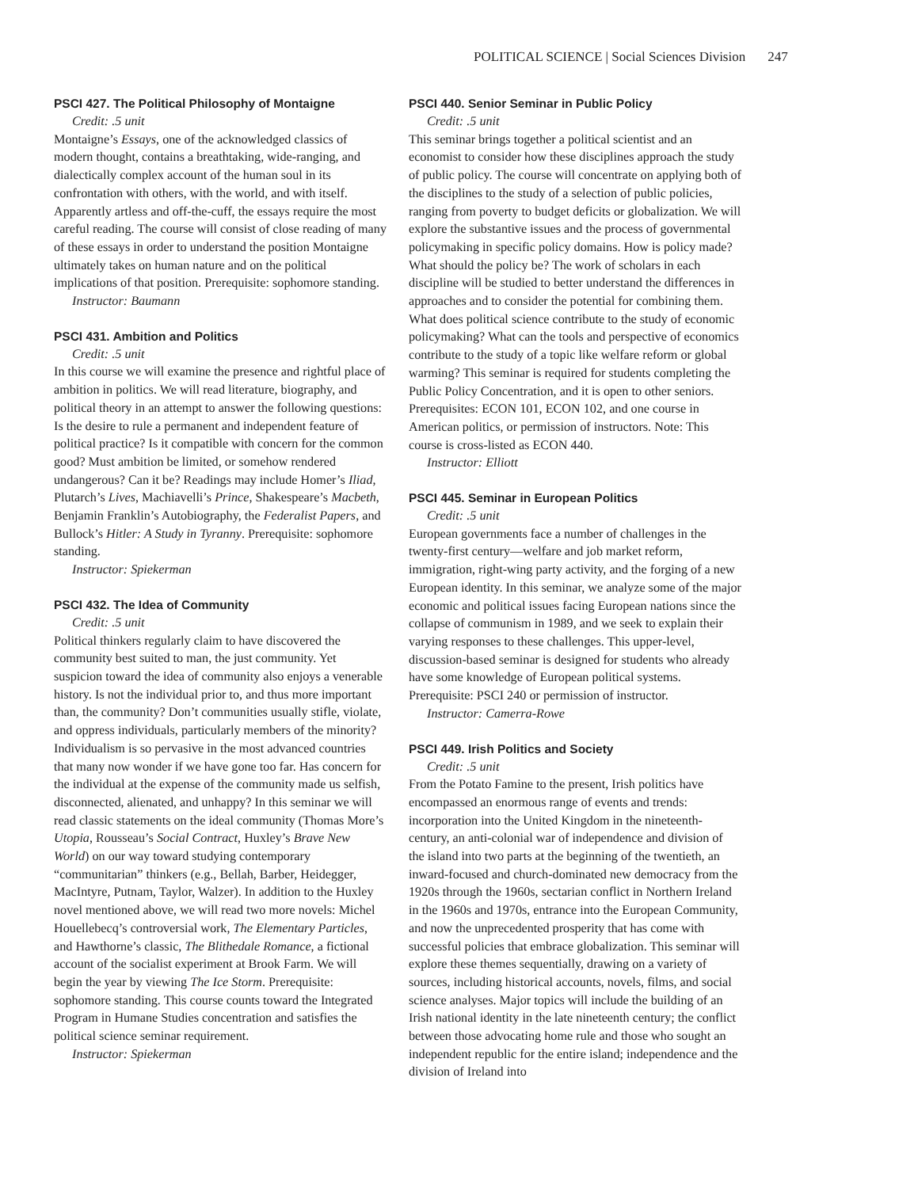POLITICAL SCIENCE | Social Sciences Division 247
PSCI 427. The Political Philosophy of Montaigne
Credit: .5 unit
Montaigne’s Essays, one of the acknowledged classics of modern thought, contains a breathtaking, wide-ranging, and dialectically complex account of the human soul in its confrontation with others, with the world, and with itself. Apparently artless and off-the-cuff, the essays require the most careful reading. The course will consist of close reading of many of these essays in order to understand the position Montaigne ultimately takes on human nature and on the political implications of that position. Prerequisite: sophomore standing.
Instructor: Baumann
PSCI 431. Ambition and Politics
Credit: .5 unit
In this course we will examine the presence and rightful place of ambition in politics. We will read literature, biography, and political theory in an attempt to answer the following questions: Is the desire to rule a permanent and independent feature of political practice? Is it compatible with concern for the common good? Must ambition be limited, or somehow rendered undangerous? Can it be? Readings may include Homer’s Iliad, Plutarch’s Lives, Machiavelli’s Prince, Shakespeare’s Macbeth, Benjamin Franklin’s Autobiography, the Federalist Papers, and Bullock’s Hitler: A Study in Tyranny. Prerequisite: sophomore standing.
Instructor: Spiekerman
PSCI 432. The Idea of Community
Credit: .5 unit
Political thinkers regularly claim to have discovered the community best suited to man, the just community. Yet suspicion toward the idea of community also enjoys a venerable history. Is not the individual prior to, and thus more important than, the community? Don’t communities usually stifle, violate, and oppress individuals, particularly members of the minority? Individualism is so pervasive in the most advanced countries that many now wonder if we have gone too far. Has concern for the individual at the expense of the community made us selfish, disconnected, alienated, and unhappy? In this seminar we will read classic statements on the ideal community (Thomas More’s Utopia, Rousseau’s Social Contract, Huxley’s Brave New World) on our way toward studying contemporary “communitarian” thinkers (e.g., Bellah, Barber, Heidegger, MacIntyre, Putnam, Taylor, Walzer). In addition to the Huxley novel mentioned above, we will read two more novels: Michel Houellebecq’s controversial work, The Elementary Particles, and Hawthorne’s classic, The Blithedale Romance, a fictional account of the socialist experiment at Brook Farm. We will begin the year by viewing The Ice Storm. Prerequisite: sophomore standing. This course counts toward the Integrated Program in Humane Studies concentration and satisfies the political science seminar requirement.
Instructor: Spiekerman
PSCI 440. Senior Seminar in Public Policy
Credit: .5 unit
This seminar brings together a political scientist and an economist to consider how these disciplines approach the study of public policy. The course will concentrate on applying both of the disciplines to the study of a selection of public policies, ranging from poverty to budget deficits or globalization. We will explore the substantive issues and the process of governmental policymaking in specific policy domains. How is policy made? What should the policy be? The work of scholars in each discipline will be studied to better understand the differences in approaches and to consider the potential for combining them. What does political science contribute to the study of economic policymaking? What can the tools and perspective of economics contribute to the study of a topic like welfare reform or global warming? This seminar is required for students completing the Public Policy Concentration, and it is open to other seniors. Prerequisites: ECON 101, ECON 102, and one course in American politics, or permission of instructors. Note: This course is cross-listed as ECON 440.
Instructor: Elliott
PSCI 445. Seminar in European Politics
Credit: .5 unit
European governments face a number of challenges in the twenty-first century—welfare and job market reform, immigration, right-wing party activity, and the forging of a new European identity. In this seminar, we analyze some of the major economic and political issues facing European nations since the collapse of communism in 1989, and we seek to explain their varying responses to these challenges. This upper-level, discussion-based seminar is designed for students who already have some knowledge of European political systems. Prerequisite: PSCI 240 or permission of instructor.
Instructor: Camerra-Rowe
PSCI 449. Irish Politics and Society
Credit: .5 unit
From the Potato Famine to the present, Irish politics have encompassed an enormous range of events and trends: incorporation into the United Kingdom in the nineteenth-century, an anti-colonial war of independence and division of the island into two parts at the beginning of the twentieth, an inward-focused and church-dominated new democracy from the 1920s through the 1960s, sectarian conflict in Northern Ireland in the 1960s and 1970s, entrance into the European Community, and now the unprecedented prosperity that has come with successful policies that embrace globalization. This seminar will explore these themes sequentially, drawing on a variety of sources, including historical accounts, novels, films, and social science analyses. Major topics will include the building of an Irish national identity in the late nineteenth century; the conflict between those advocating home rule and those who sought an independent republic for the entire island; independence and the division of Ireland into